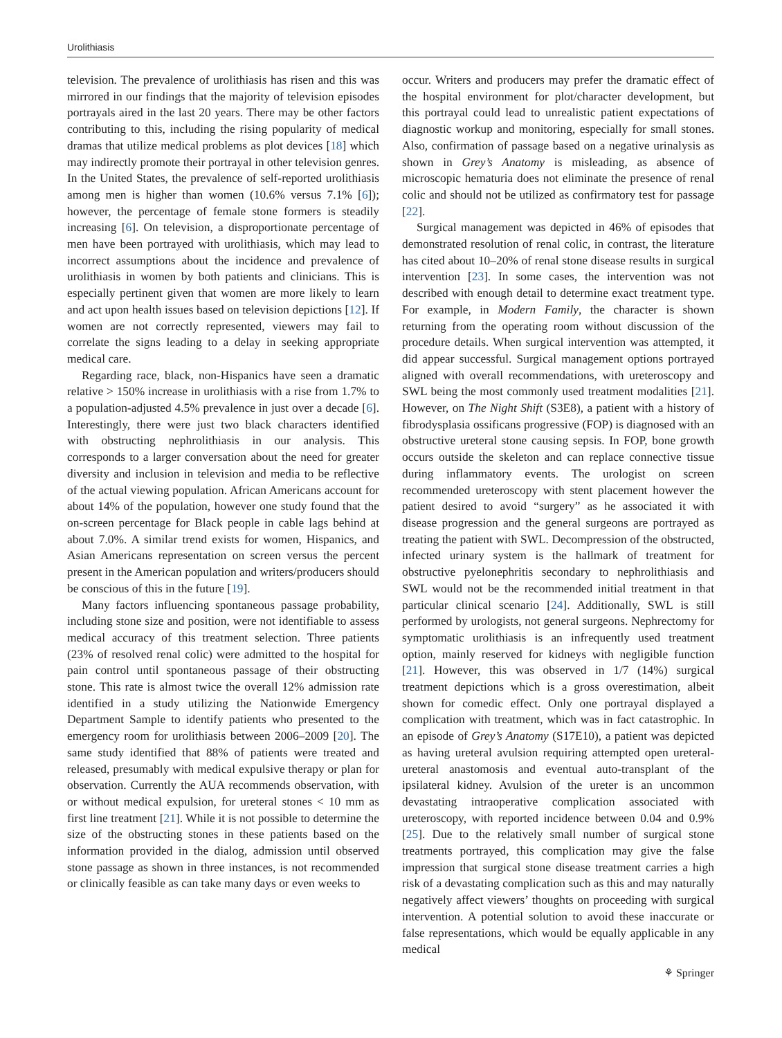Urolithiasis
television. The prevalence of urolithiasis has risen and this was mirrored in our findings that the majority of television episodes portrayals aired in the last 20 years. There may be other factors contributing to this, including the rising popularity of medical dramas that utilize medical problems as plot devices [18] which may indirectly promote their portrayal in other television genres. In the United States, the prevalence of self-reported urolithiasis among men is higher than women (10.6% versus 7.1% [6]); however, the percentage of female stone formers is steadily increasing [6]. On television, a disproportionate percentage of men have been portrayed with urolithiasis, which may lead to incorrect assumptions about the incidence and prevalence of urolithiasis in women by both patients and clinicians. This is especially pertinent given that women are more likely to learn and act upon health issues based on television depictions [12]. If women are not correctly represented, viewers may fail to correlate the signs leading to a delay in seeking appropriate medical care.
Regarding race, black, non-Hispanics have seen a dramatic relative > 150% increase in urolithiasis with a rise from 1.7% to a population-adjusted 4.5% prevalence in just over a decade [6]. Interestingly, there were just two black characters identified with obstructing nephrolithiasis in our analysis. This corresponds to a larger conversation about the need for greater diversity and inclusion in television and media to be reflective of the actual viewing population. African Americans account for about 14% of the population, however one study found that the on-screen percentage for Black people in cable lags behind at about 7.0%. A similar trend exists for women, Hispanics, and Asian Americans representation on screen versus the percent present in the American population and writers/producers should be conscious of this in the future [19].
Many factors influencing spontaneous passage probability, including stone size and position, were not identifiable to assess medical accuracy of this treatment selection. Three patients (23% of resolved renal colic) were admitted to the hospital for pain control until spontaneous passage of their obstructing stone. This rate is almost twice the overall 12% admission rate identified in a study utilizing the Nationwide Emergency Department Sample to identify patients who presented to the emergency room for urolithiasis between 2006–2009 [20]. The same study identified that 88% of patients were treated and released, presumably with medical expulsive therapy or plan for observation. Currently the AUA recommends observation, with or without medical expulsion, for ureteral stones < 10 mm as first line treatment [21]. While it is not possible to determine the size of the obstructing stones in these patients based on the information provided in the dialog, admission until observed stone passage as shown in three instances, is not recommended or clinically feasible as can take many days or even weeks to
occur. Writers and producers may prefer the dramatic effect of the hospital environment for plot/character development, but this portrayal could lead to unrealistic patient expectations of diagnostic workup and monitoring, especially for small stones. Also, confirmation of passage based on a negative urinalysis as shown in Grey’s Anatomy is misleading, as absence of microscopic hematuria does not eliminate the presence of renal colic and should not be utilized as confirmatory test for passage [22].
Surgical management was depicted in 46% of episodes that demonstrated resolution of renal colic, in contrast, the literature has cited about 10–20% of renal stone disease results in surgical intervention [23]. In some cases, the intervention was not described with enough detail to determine exact treatment type. For example, in Modern Family, the character is shown returning from the operating room without discussion of the procedure details. When surgical intervention was attempted, it did appear successful. Surgical management options portrayed aligned with overall recommendations, with ureteroscopy and SWL being the most commonly used treatment modalities [21]. However, on The Night Shift (S3E8), a patient with a history of fibrodysplasia ossificans progressive (FOP) is diagnosed with an obstructive ureteral stone causing sepsis. In FOP, bone growth occurs outside the skeleton and can replace connective tissue during inflammatory events. The urologist on screen recommended ureteroscopy with stent placement however the patient desired to avoid “surgery” as he associated it with disease progression and the general surgeons are portrayed as treating the patient with SWL. Decompression of the obstructed, infected urinary system is the hallmark of treatment for obstructive pyelonephritis secondary to nephrolithiasis and SWL would not be the recommended initial treatment in that particular clinical scenario [24]. Additionally, SWL is still performed by urologists, not general surgeons. Nephrectomy for symptomatic urolithiasis is an infrequently used treatment option, mainly reserved for kidneys with negligible function [21]. However, this was observed in 1/7 (14%) surgical treatment depictions which is a gross overestimation, albeit shown for comedic effect. Only one portrayal displayed a complication with treatment, which was in fact catastrophic. In an episode of Grey’s Anatomy (S17E10), a patient was depicted as having ureteral avulsion requiring attempted open ureteral-ureteral anastomosis and eventual auto-transplant of the ipsilateral kidney. Avulsion of the ureter is an uncommon devastating intraoperative complication associated with ureteroscopy, with reported incidence between 0.04 and 0.9% [25]. Due to the relatively small number of surgical stone treatments portrayed, this complication may give the false impression that surgical stone disease treatment carries a high risk of a devastating complication such as this and may naturally negatively affect viewers’ thoughts on proceeding with surgical intervention. A potential solution to avoid these inaccurate or false representations, which would be equally applicable in any medical
⚘ Springer